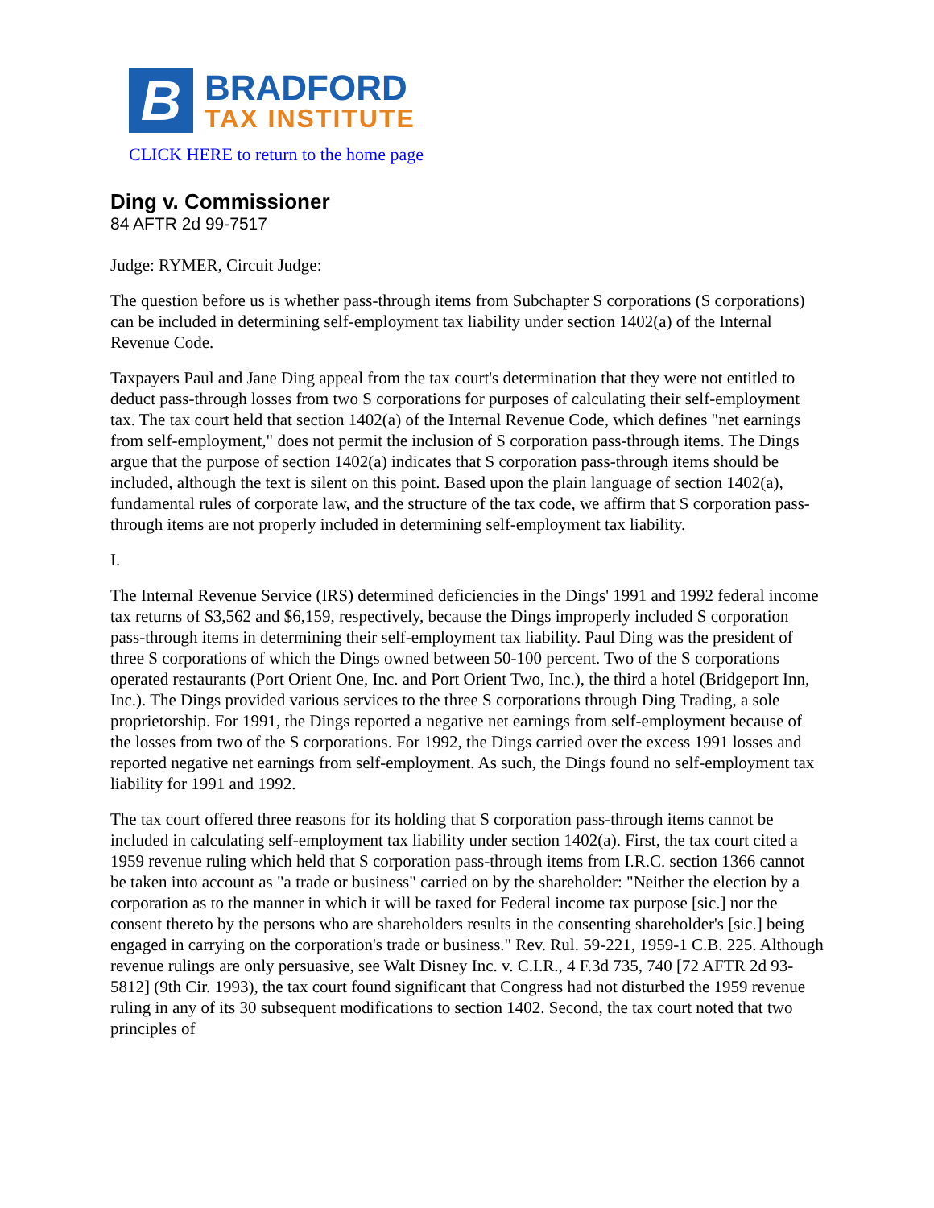B
BRADFORD
TAX INSTITUTE
CLICK HERE to return to the home page
Ding v. Commissioner
84 AFTR 2d 99-7517
Judge: RYMER, Circuit Judge:
The question before us is whether pass-through items from Subchapter S corporations (S corporations) can be included in determining self-employment tax liability under section 1402(a) of the Internal Revenue Code.
Taxpayers Paul and Jane Ding appeal from the tax court's determination that they were not entitled to deduct pass-through losses from two S corporations for purposes of calculating their self-employment tax. The tax court held that section 1402(a) of the Internal Revenue Code, which defines "net earnings from self-employment," does not permit the inclusion of S corporation pass-through items. The Dings argue that the purpose of section 1402(a) indicates that S corporation pass-through items should be included, although the text is silent on this point. Based upon the plain language of section 1402(a), fundamental rules of corporate law, and the structure of the tax code, we affirm that S corporation pass-through items are not properly included in determining self-employment tax liability.
I.
The Internal Revenue Service (IRS) determined deficiencies in the Dings' 1991 and 1992 federal income tax returns of $3,562 and $6,159, respectively, because the Dings improperly included S corporation pass-through items in determining their self-employment tax liability. Paul Ding was the president of three S corporations of which the Dings owned between 50-100 percent. Two of the S corporations operated restaurants (Port Orient One, Inc. and Port Orient Two, Inc.), the third a hotel (Bridgeport Inn, Inc.). The Dings provided various services to the three S corporations through Ding Trading, a sole proprietorship. For 1991, the Dings reported a negative net earnings from self-employment because of the losses from two of the S corporations. For 1992, the Dings carried over the excess 1991 losses and reported negative net earnings from self-employment. As such, the Dings found no self-employment tax liability for 1991 and 1992.
The tax court offered three reasons for its holding that S corporation pass-through items cannot be included in calculating self-employment tax liability under section 1402(a). First, the tax court cited a 1959 revenue ruling which held that S corporation pass-through items from I.R.C. section 1366 cannot be taken into account as "a trade or business" carried on by the shareholder: "Neither the election by a corporation as to the manner in which it will be taxed for Federal income tax purpose [sic.] nor the consent thereto by the persons who are shareholders results in the consenting shareholder's [sic.] being engaged in carrying on the corporation's trade or business." Rev. Rul. 59-221, 1959-1 C.B. 225. Although revenue rulings are only persuasive, see Walt Disney Inc. v. C.I.R., 4 F.3d 735, 740 [72 AFTR 2d 93-5812] (9th Cir. 1993), the tax court found significant that Congress had not disturbed the 1959 revenue ruling in any of its 30 subsequent modifications to section 1402. Second, the tax court noted that two principles of